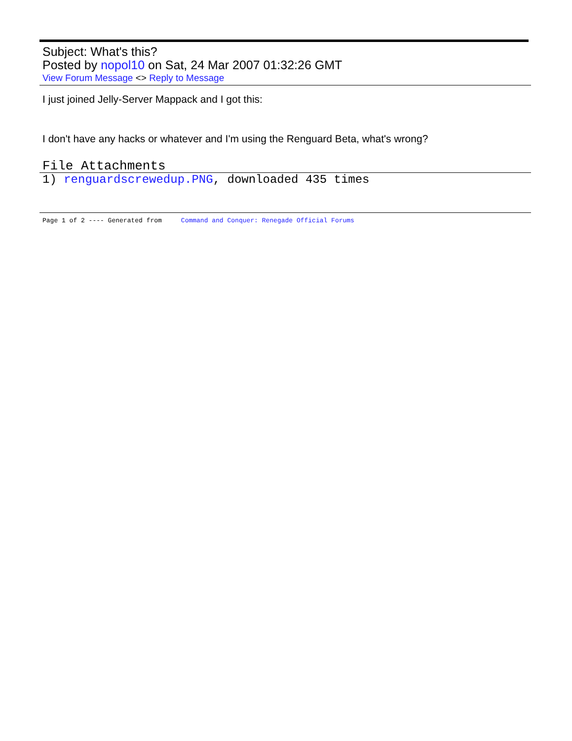Subject: What's this?
Posted by nopol10 on Sat, 24 Mar 2007 01:32:26 GMT
View Forum Message <> Reply to Message
I just joined Jelly-Server Mappack and I got this:
I don't have any hacks or whatever and I'm using the Renguard Beta, what's wrong?
File Attachments
1) renguardscrewedup.PNG, downloaded 435 times
Page 1 of 2 ---- Generated from Command and Conquer: Renegade Official Forums